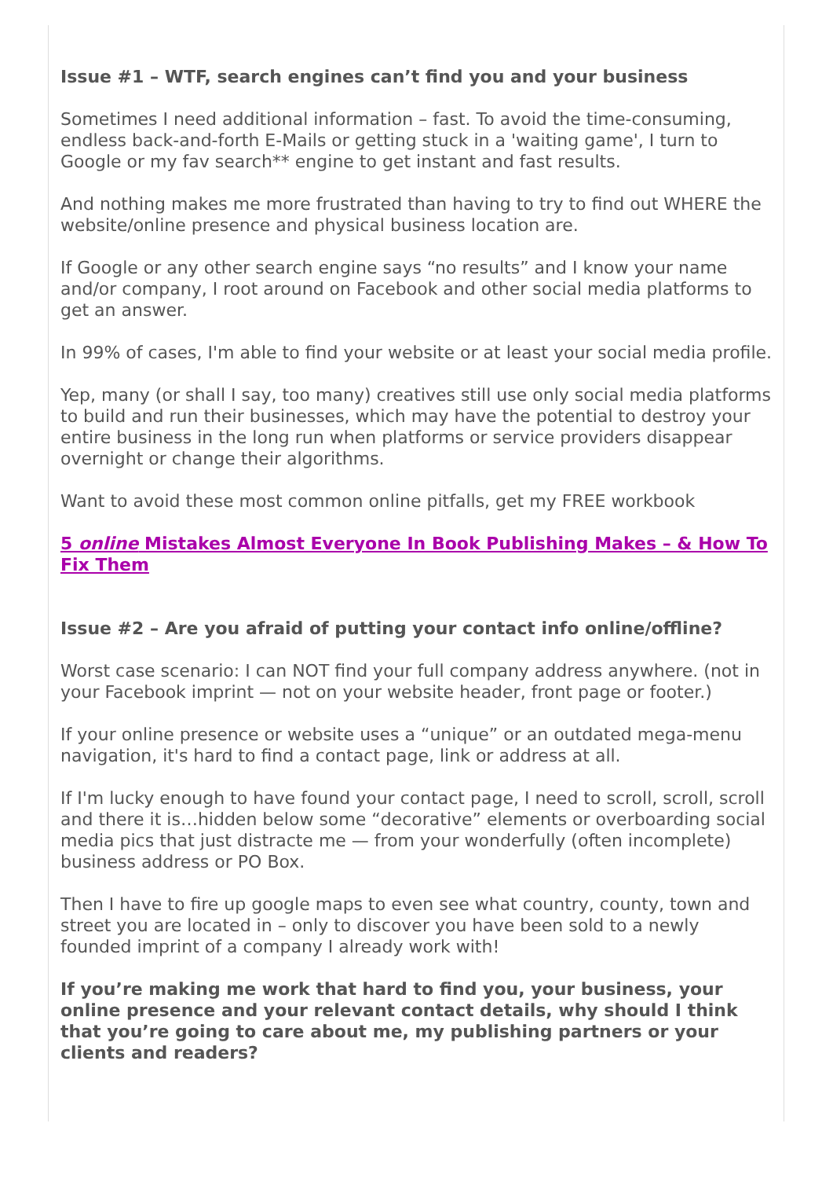Issue #1 – WTF, search engines can’t find you and your business
Sometimes I need additional information – fast. To avoid the time-consuming, endless back-and-forth E-Mails or getting stuck in a 'waiting game', I turn to Google or my fav search** engine to get instant and fast results.
And nothing makes me more frustrated than having to try to find out WHERE the website/online presence and physical business location are.
If Google or any other search engine says “no results” and I know your name and/or company, I root around on Facebook and other social media platforms to get an answer.
In 99% of cases, I'm able to find your website or at least your social media profile.
Yep, many (or shall I say, too many) creatives still use only social media platforms to build and run their businesses, which may have the potential to destroy your entire business in the long run when platforms or service providers disappear overnight or change their algorithms.
Want to avoid these most common online pitfalls, get my FREE workbook
5 online Mistakes Almost Everyone In Book Publishing Makes – & How To Fix Them
Issue #2 – Are you afraid of putting your contact info online/offline?
Worst case scenario: I can NOT find your full company address anywhere. (not in your Facebook imprint — not on your website header, front page or footer.)
If your online presence or website uses a “unique” or an outdated mega-menu navigation, it's hard to find a contact page, link or address at all.
If I'm lucky enough to have found your contact page, I need to scroll, scroll, scroll and there it is…hidden below some “decorative” elements or overboarding social media pics that just distracte me — from your wonderfully (often incomplete) business address or PO Box.
Then I have to fire up google maps to even see what country, county, town and street you are located in – only to discover you have been sold to a newly founded imprint of a company I already work with!
If you’re making me work that hard to find you, your business, your online presence and your relevant contact details, why should I think that you’re going to care about me, my publishing partners or your clients and readers?